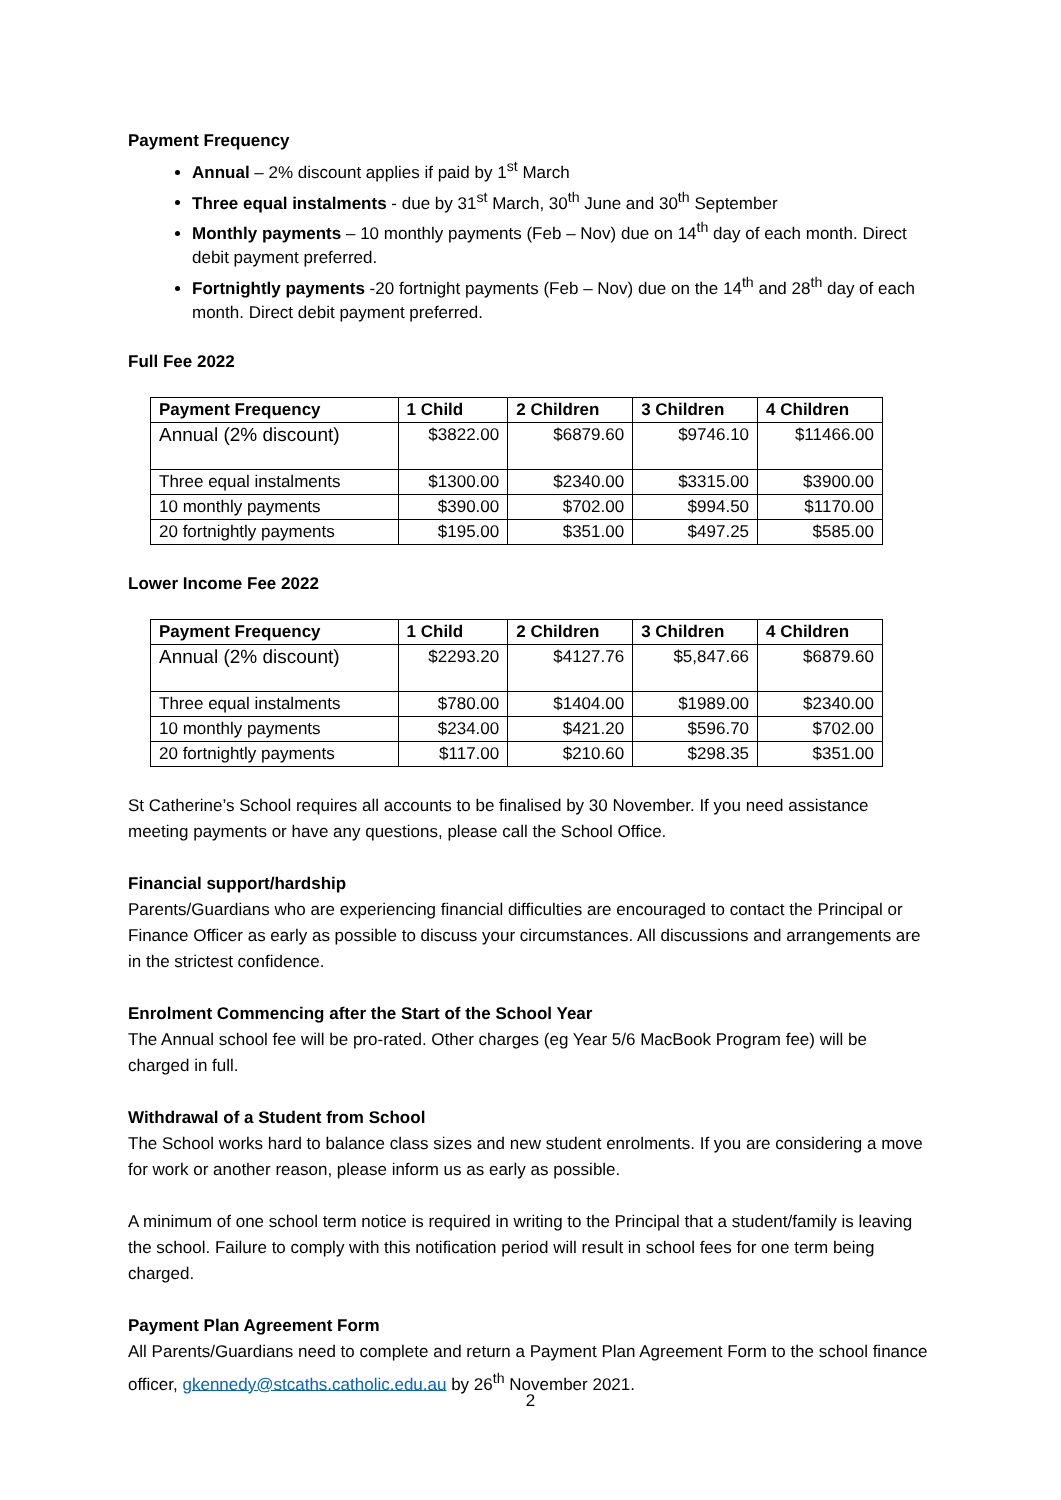Payment Frequency
Annual – 2% discount applies if paid by 1<sup>st</sup> March
Three equal instalments - due by 31<sup>st</sup> March, 30<sup>th</sup> June and 30<sup>th</sup> September
Monthly payments – 10 monthly payments (Feb – Nov) due on 14<sup>th</sup> day of each month. Direct debit payment preferred.
Fortnightly payments -20 fortnight payments (Feb – Nov) due on the 14<sup>th</sup> and 28<sup>th</sup> day of each month. Direct debit payment preferred.
Full Fee 2022
| Payment Frequency | 1 Child | 2 Children | 3 Children | 4 Children |
| --- | --- | --- | --- | --- |
| Annual (2% discount) | $3822.00 | $6879.60 | $9746.10 | $11466.00 |
| Three equal instalments | $1300.00 | $2340.00 | $3315.00 | $3900.00 |
| 10 monthly payments | $390.00 | $702.00 | $994.50 | $1170.00 |
| 20 fortnightly payments | $195.00 | $351.00 | $497.25 | $585.00 |
Lower Income Fee 2022
| Payment Frequency | 1 Child | 2 Children | 3 Children | 4 Children |
| --- | --- | --- | --- | --- |
| Annual (2% discount) | $2293.20 | $4127.76 | $5,847.66 | $6879.60 |
| Three equal instalments | $780.00 | $1404.00 | $1989.00 | $2340.00 |
| 10 monthly payments | $234.00 | $421.20 | $596.70 | $702.00 |
| 20 fortnightly payments | $117.00 | $210.60 | $298.35 | $351.00 |
St Catherine’s School requires all accounts to be finalised by 30 November. If you need assistance meeting payments or have any questions, please call the School Office.
Financial support/hardship
Parents/Guardians who are experiencing financial difficulties are encouraged to contact the Principal or Finance Officer as early as possible to discuss your circumstances. All discussions and arrangements are in the strictest confidence.
Enrolment Commencing after the Start of the School Year
The Annual school fee will be pro-rated. Other charges (eg Year 5/6 MacBook Program fee) will be charged in full.
Withdrawal of a Student from School
The School works hard to balance class sizes and new student enrolments. If you are considering a move for work or another reason, please inform us as early as possible.
A minimum of one school term notice is required in writing to the Principal that a student/family is leaving the school. Failure to comply with this notification period will result in school fees for one term being charged.
Payment Plan Agreement Form
All Parents/Guardians need to complete and return a Payment Plan Agreement Form to the school finance officer, gkennedy@stcaths.catholic.edu.au by 26<sup>th</sup> November 2021.
2